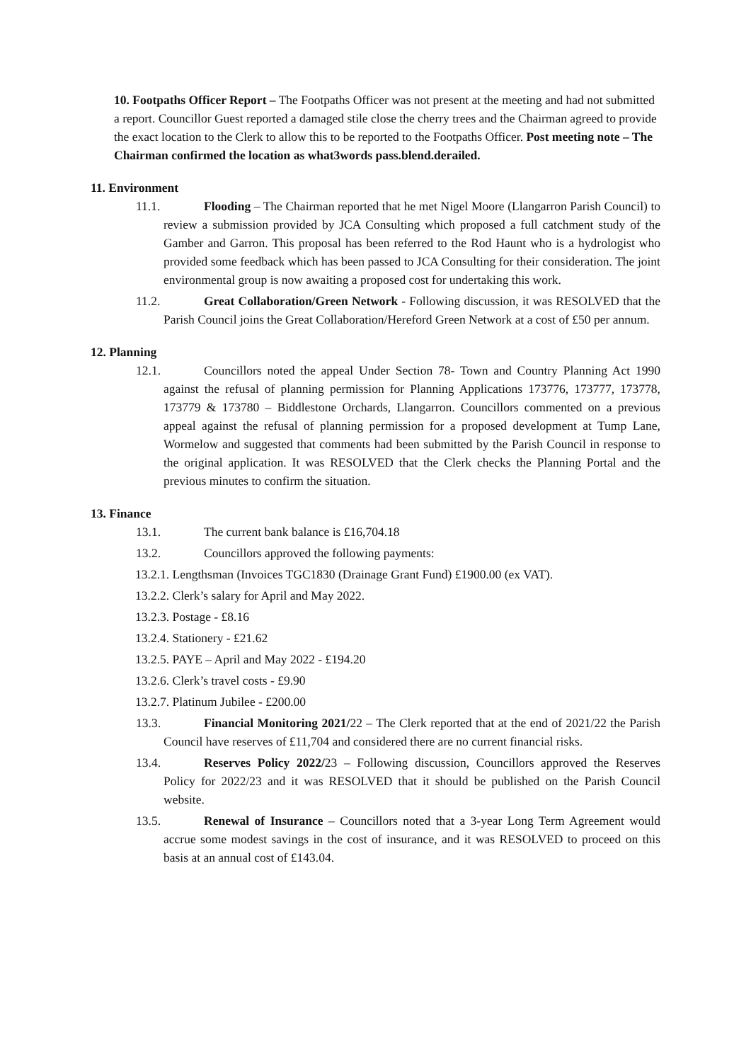10. Footpaths Officer Report – The Footpaths Officer was not present at the meeting and had not submitted a report. Councillor Guest reported a damaged stile close the cherry trees and the Chairman agreed to provide the exact location to the Clerk to allow this to be reported to the Footpaths Officer. Post meeting note – The Chairman confirmed the location as what3words pass.blend.derailed.
11. Environment
11.1. Flooding – The Chairman reported that he met Nigel Moore (Llangarron Parish Council) to review a submission provided by JCA Consulting which proposed a full catchment study of the Gamber and Garron. This proposal has been referred to the Rod Haunt who is a hydrologist who provided some feedback which has been passed to JCA Consulting for their consideration. The joint environmental group is now awaiting a proposed cost for undertaking this work.
11.2. Great Collaboration/Green Network - Following discussion, it was RESOLVED that the Parish Council joins the Great Collaboration/Hereford Green Network at a cost of £50 per annum.
12. Planning
12.1. Councillors noted the appeal Under Section 78- Town and Country Planning Act 1990 against the refusal of planning permission for Planning Applications 173776, 173777, 173778, 173779 & 173780 – Biddlestone Orchards, Llangarron. Councillors commented on a previous appeal against the refusal of planning permission for a proposed development at Tump Lane, Wormelow and suggested that comments had been submitted by the Parish Council in response to the original application. It was RESOLVED that the Clerk checks the Planning Portal and the previous minutes to confirm the situation.
13. Finance
13.1. The current bank balance is £16,704.18
13.2. Councillors approved the following payments:
13.2.1. Lengthsman (Invoices TGC1830 (Drainage Grant Fund) £1900.00 (ex VAT).
13.2.2. Clerk’s salary for April and May 2022.
13.2.3. Postage - £8.16
13.2.4. Stationery - £21.62
13.2.5. PAYE – April and May 2022 - £194.20
13.2.6. Clerk’s travel costs - £9.90
13.2.7. Platinum Jubilee - £200.00
13.3. Financial Monitoring 2021/22 – The Clerk reported that at the end of 2021/22 the Parish Council have reserves of £11,704 and considered there are no current financial risks.
13.4. Reserves Policy 2022/23 – Following discussion, Councillors approved the Reserves Policy for 2022/23 and it was RESOLVED that it should be published on the Parish Council website.
13.5. Renewal of Insurance – Councillors noted that a 3-year Long Term Agreement would accrue some modest savings in the cost of insurance, and it was RESOLVED to proceed on this basis at an annual cost of £143.04.